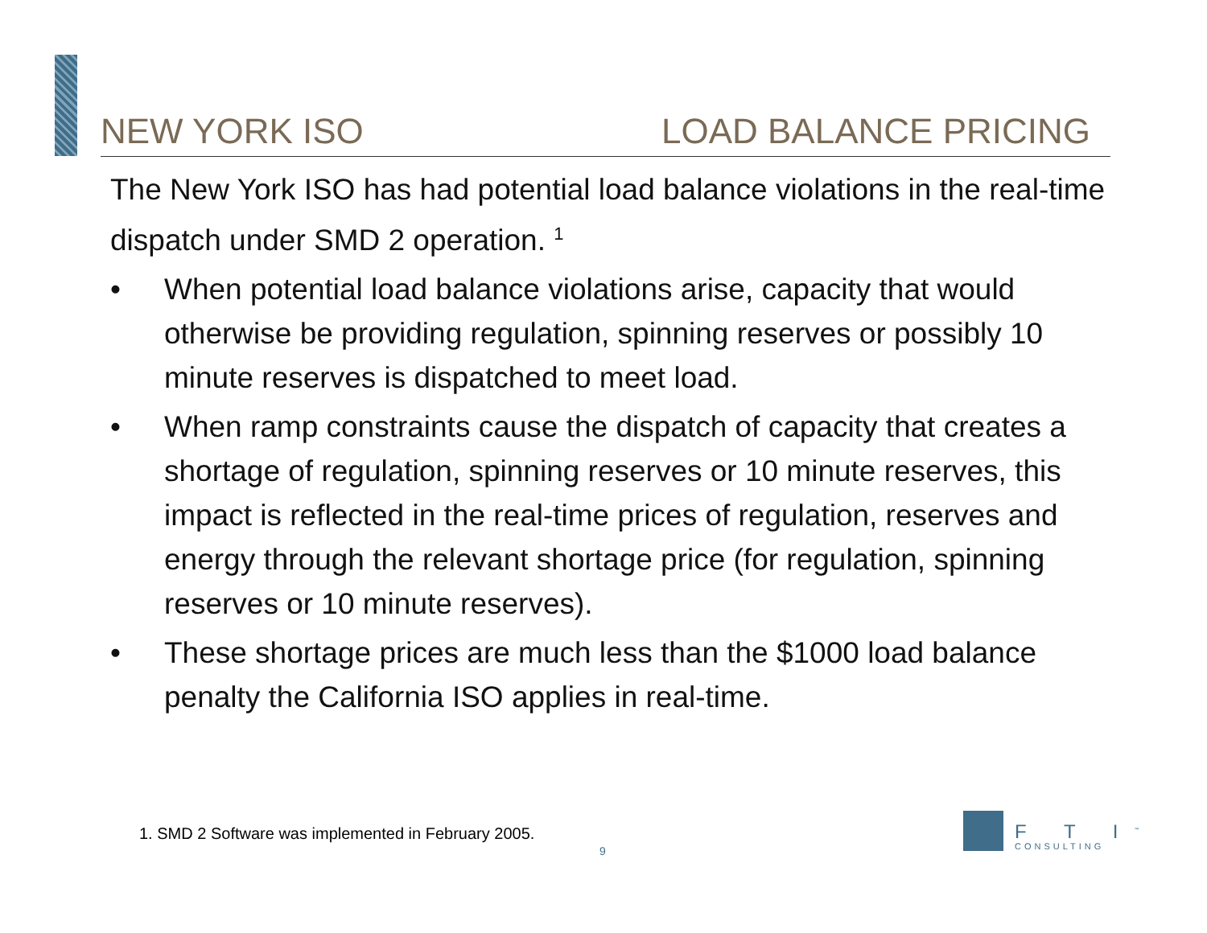NEW YORK ISO LOAD BALANCE PRICING
The New York ISO has had potential load balance violations in the real-time dispatch under SMD 2 operation. <sup>1</sup>
• When potential load balance violations arise, capacity that would otherwise be providing regulation, spinning reserves or possibly 10 minute reserves is dispatched to meet load.
• When ramp constraints cause the dispatch of capacity that creates a shortage of regulation, spinning reserves or 10 minute reserves, this impact is reflected in the real-time prices of regulation, reserves and energy through the relevant shortage price (for regulation, spinning reserves or 10 minute reserves).
• These shortage prices are much less than the $1000 load balance penalty the California ISO applies in real-time.
1. SMD 2 Software was implemented in February 2005.
9
F T I<sup>™</sup>
CONSULTING